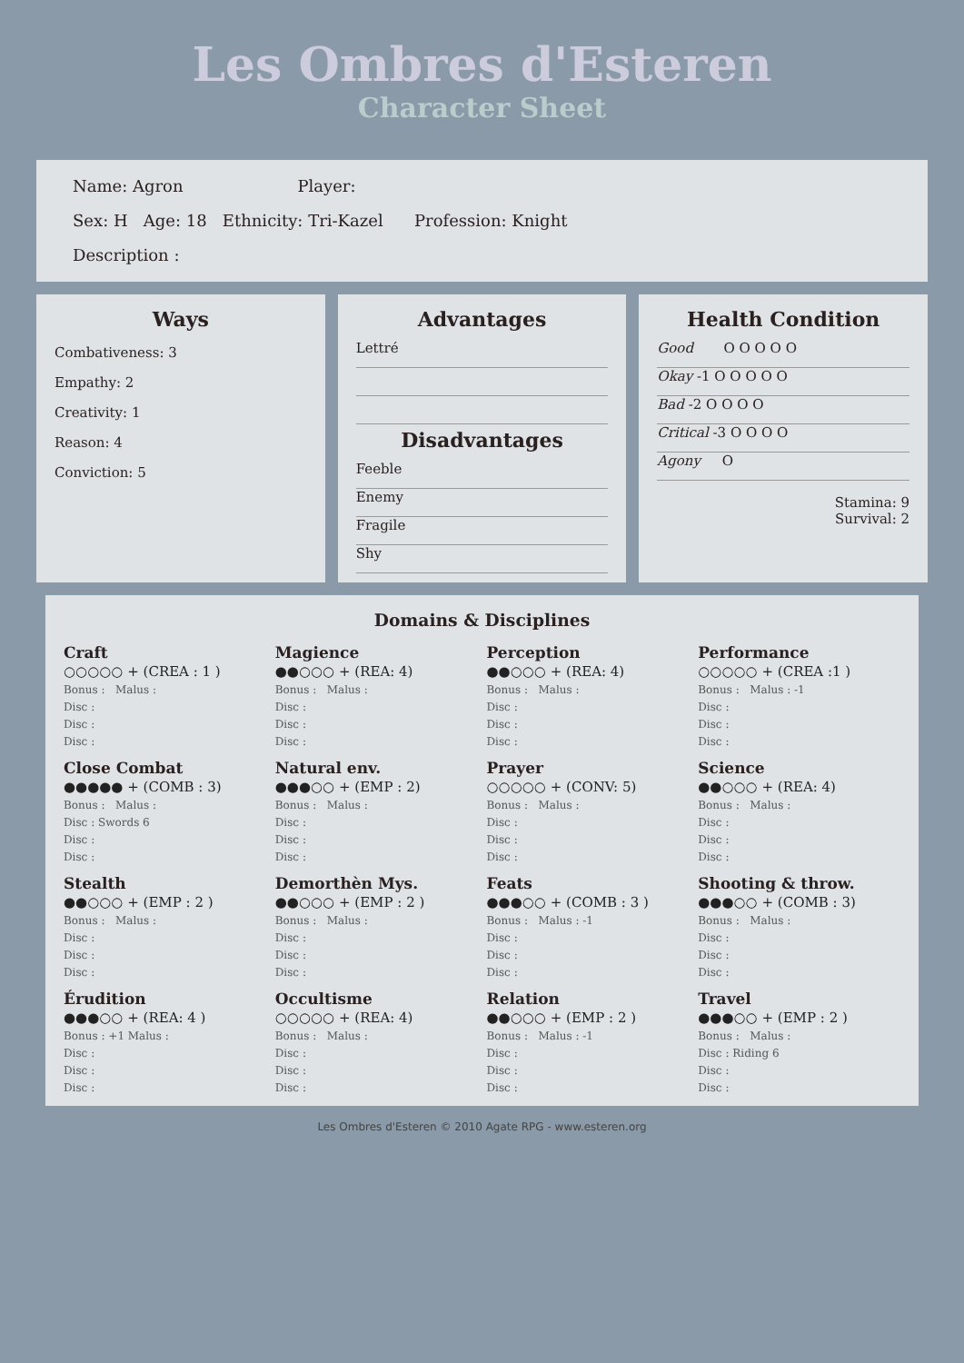Les Ombres d'Esteren
Character Sheet
Name: Agron Player:
Sex: H Age: 18 Ethnicity: Tri-Kazel Profession: Knight
Description :
Ways
Combativeness: 3
Empathy: 2
Creativity: 1
Reason: 4
Conviction: 5
Advantages
Lettré
Disadvantages
Feeble
Enemy
Fragile
Shy
Health Condition
Good O O O O O
Okay -1 O O O O O
Bad -2 O O O O
Critical -3 O O O O
Agony O
Stamina: 9
Survival: 2
Domains & Disciplines
Craft
○○○○○ + (CREA : 1 )
Bonus : Malus :
Disc :
Disc :
Disc :
Magience
●●○○○ + (REA: 4)
Bonus : Malus :
Disc :
Disc :
Disc :
Perception
●●○○○ + (REA: 4)
Bonus : Malus :
Disc :
Disc :
Disc :
Performance
○○○○○ + (CREA :1 )
Bonus : Malus : -1
Disc :
Disc :
Disc :
Close Combat
●●●●● + (COMB : 3)
Bonus : Malus :
Disc : Swords 6
Disc :
Disc :
Natural env.
●●●○○ + (EMP : 2)
Bonus : Malus :
Disc :
Disc :
Disc :
Prayer
○○○○○ + (CONV: 5)
Bonus : Malus :
Disc :
Disc :
Disc :
Science
●●○○○ + (REA: 4)
Bonus : Malus :
Disc :
Disc :
Disc :
Stealth
●●○○○ + (EMP : 2 )
Bonus : Malus :
Disc :
Disc :
Disc :
Demorthèn Mys.
●●○○○ + (EMP : 2 )
Bonus : Malus :
Disc :
Disc :
Disc :
Feats
●●●○○ + (COMB : 3 )
Bonus : Malus : -1
Disc :
Disc :
Disc :
Shooting & throw.
●●●○○ + (COMB : 3)
Bonus : Malus :
Disc :
Disc :
Disc :
Érudition
●●●○○ + (REA: 4 )
Bonus : +1 Malus :
Disc :
Disc :
Disc :
Occultisme
○○○○○ + (REA: 4)
Bonus : Malus :
Disc :
Disc :
Disc :
Relation
●●○○○ + (EMP : 2 )
Bonus : Malus : -1
Disc :
Disc :
Disc :
Travel
●●●○○ + (EMP : 2 )
Bonus : Malus :
Disc : Riding 6
Disc :
Disc :
Les Ombres d'Esteren © 2010 Agate RPG - www.esteren.org